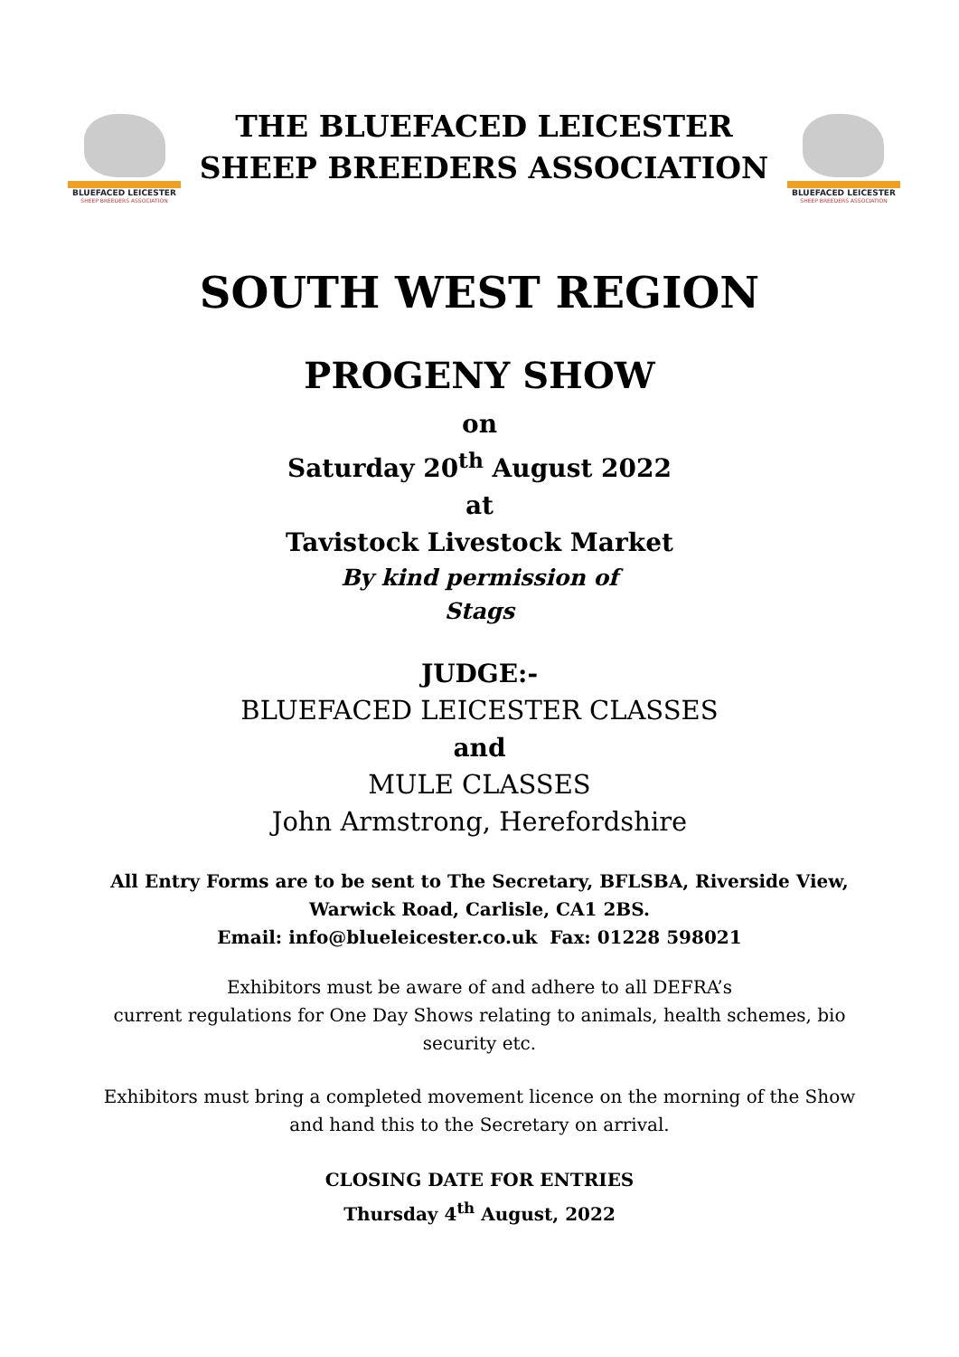BLUEFACED LEICESTER
SHEEP BREEDERS ASSOCIATION
THE BLUEFACED LEICESTER
SHEEP BREEDERS ASSOCIATION
BLUEFACED LEICESTER
SHEEP BREEDERS ASSOCIATION
SOUTH WEST REGION
PROGENY SHOW
on
Saturday 20<sup>th</sup> August 2022
at
Tavistock Livestock Market
By kind permission of
Stags
JUDGE:-
BLUEFACED LEICESTER CLASSES
and
MULE CLASSES
John Armstrong, Herefordshire
All Entry Forms are to be sent to The Secretary, BFLSBA, Riverside View,
Warwick Road, Carlisle, CA1 2BS.
Email: info@blueleicester.co.uk Fax: 01228 598021
Exhibitors must be aware of and adhere to all DEFRA’s
current regulations for One Day Shows relating to animals, health schemes, bio
security etc.
Exhibitors must bring a completed movement licence on the morning of the Show
and hand this to the Secretary on arrival.
CLOSING DATE FOR ENTRIES
Thursday 4<sup>th</sup> August, 2022